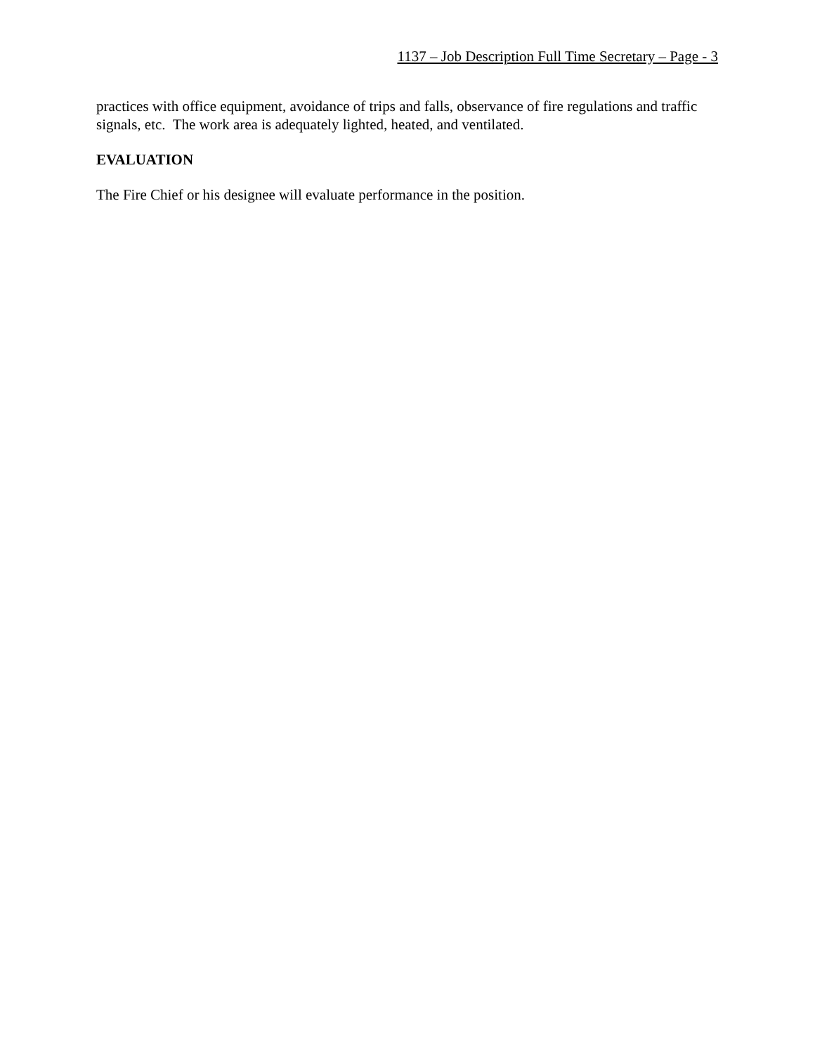1137 – Job Description Full Time Secretary – Page - 3
practices with office equipment, avoidance of trips and falls, observance of fire regulations and traffic signals, etc. The work area is adequately lighted, heated, and ventilated.
EVALUATION
The Fire Chief or his designee will evaluate performance in the position.